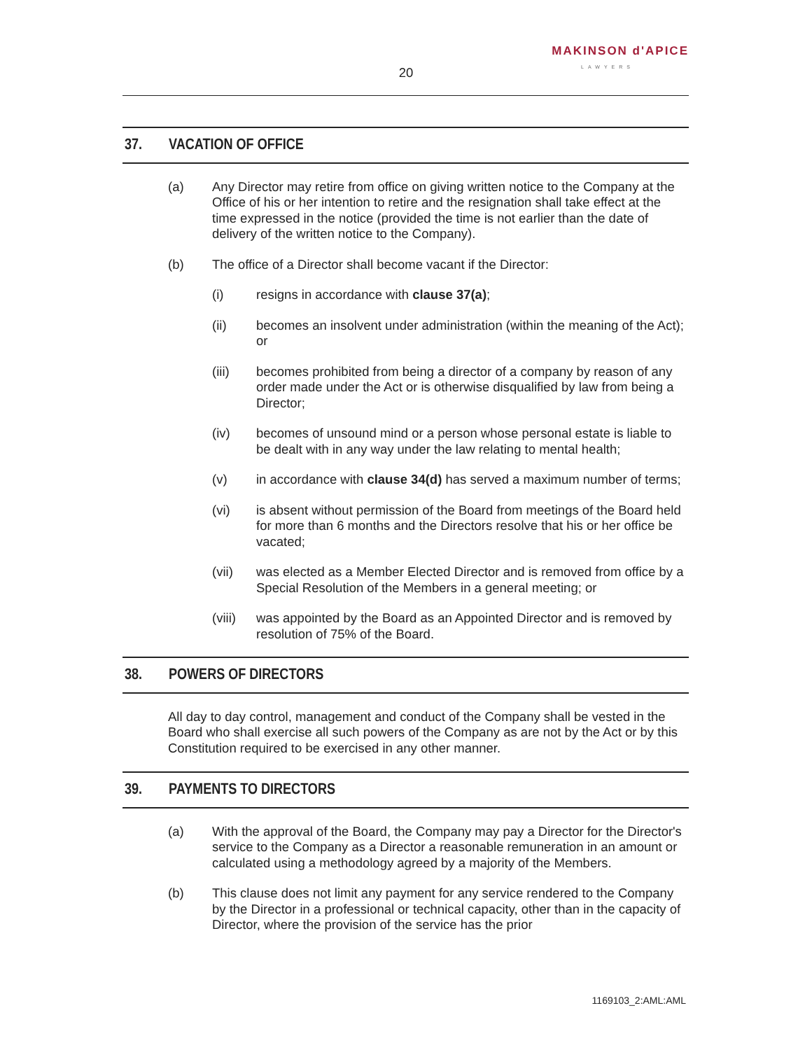MAKINSON d'APICE
LAWYERS
20
37. VACATION OF OFFICE
(a) Any Director may retire from office on giving written notice to the Company at the Office of his or her intention to retire and the resignation shall take effect at the time expressed in the notice (provided the time is not earlier than the date of delivery of the written notice to the Company).
(b) The office of a Director shall become vacant if the Director:
(i) resigns in accordance with clause 37(a);
(ii) becomes an insolvent under administration (within the meaning of the Act); or
(iii) becomes prohibited from being a director of a company by reason of any order made under the Act or is otherwise disqualified by law from being a Director;
(iv) becomes of unsound mind or a person whose personal estate is liable to be dealt with in any way under the law relating to mental health;
(v) in accordance with clause 34(d) has served a maximum number of terms;
(vi) is absent without permission of the Board from meetings of the Board held for more than 6 months and the Directors resolve that his or her office be vacated;
(vii) was elected as a Member Elected Director and is removed from office by a Special Resolution of the Members in a general meeting; or
(viii) was appointed by the Board as an Appointed Director and is removed by resolution of 75% of the Board.
38. POWERS OF DIRECTORS
All day to day control, management and conduct of the Company shall be vested in the Board who shall exercise all such powers of the Company as are not by the Act or by this Constitution required to be exercised in any other manner.
39. PAYMENTS TO DIRECTORS
(a) With the approval of the Board, the Company may pay a Director for the Director's service to the Company as a Director a reasonable remuneration in an amount or calculated using a methodology agreed by a majority of the Members.
(b) This clause does not limit any payment for any service rendered to the Company by the Director in a professional or technical capacity, other than in the capacity of Director, where the provision of the service has the prior
1169103_2:AML:AML